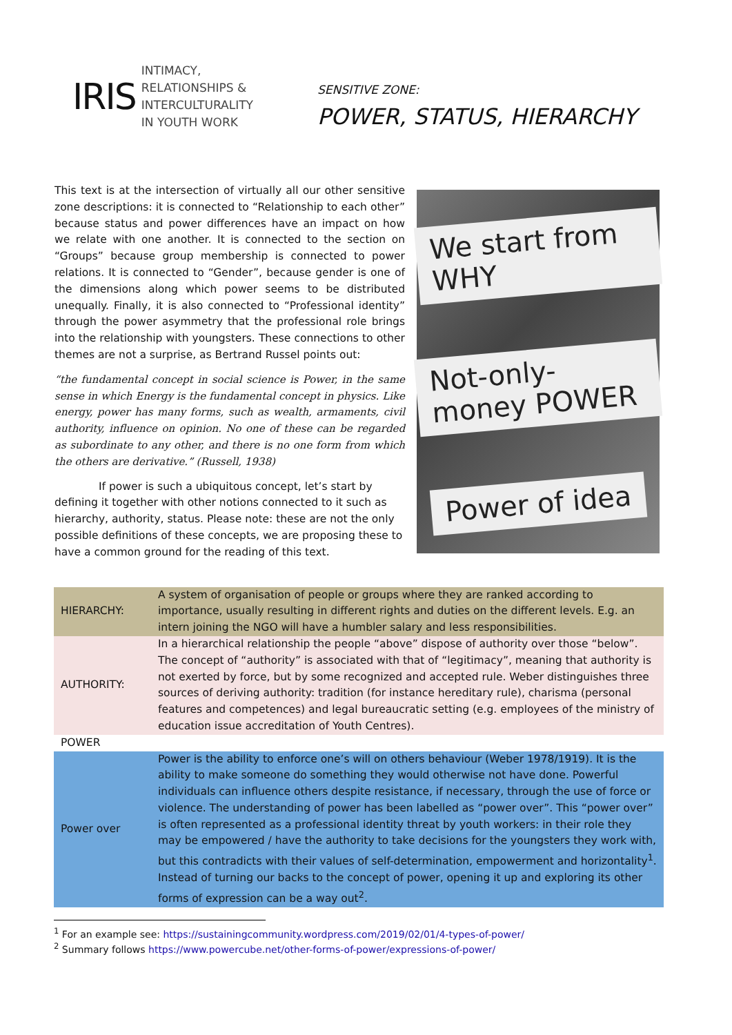IRIS
INTIMACY,
RELATIONSHIPS &
INTERCULTURALITY
IN YOUTH WORK
SENSITIVE ZONE:
POWER, STATUS, HIERARCHY
This text is at the intersection of virtually all our other sensitive zone descriptions: it is connected to “Relationship to each other” because status and power differences have an impact on how we relate with one another. It is connected to the section on “Groups” because group membership is connected to power relations. It is connected to “Gender”, because gender is one of the dimensions along which power seems to be distributed unequally. Finally, it is also connected to “Professional identity” through the power asymmetry that the professional role brings into the relationship with youngsters. These connections to other themes are not a surprise, as Bertrand Russel points out:
“the fundamental concept in social science is Power, in the same sense in which Energy is the fundamental concept in physics. Like energy, power has many forms, such as wealth, armaments, civil authority, influence on opinion. No one of these can be regarded as subordinate to any other, and there is no one form from which the others are derivative.” (Russell, 1938)
If power is such a ubiquitous concept, let’s start by defining it together with other notions connected to it such as hierarchy, authority, status. Please note: these are not the only possible definitions of these concepts, we are proposing these to have a common ground for the reading of this text.
We start from WHY
Not-only-money POWER
Power of idea
| HIERARCHY: | A system of organisation of people or groups where they are ranked according to importance, usually resulting in different rights and duties on the different levels. E.g. an intern joining the NGO will have a humbler salary and less responsibilities. |
| AUTHORITY: | In a hierarchical relationship the people “above” dispose of authority over those “below”. The concept of “authority” is associated with that of “legitimacy”, meaning that authority is not exerted by force, but by some recognized and accepted rule. Weber distinguishes three sources of deriving authority: tradition (for instance hereditary rule), charisma (personal features and competences) and legal bureaucratic setting (e.g. employees of the ministry of education issue accreditation of Youth Centres). |
| POWER | |
| Power over | Power is the ability to enforce one’s will on others behaviour (Weber 1978/1919). It is the ability to make someone do something they would otherwise not have done. Powerful individuals can influence others despite resistance, if necessary, through the use of force or violence. The understanding of power has been labelled as “power over”. This “power over” is often represented as a professional identity threat by youth workers: in their role they may be empowered / have the authority to take decisions for the youngsters they work with, but this contradicts with their values of self-determination, empowerment and horizontality<sup>1</sup>. Instead of turning our backs to the concept of power, opening it up and exploring its other forms of expression can be a way out<sup>2</sup>. |
<sup>1</sup> For an example see: https://sustainingcommunity.wordpress.com/2019/02/01/4-types-of-power/
<sup>2</sup> Summary follows https://www.powercube.net/other-forms-of-power/expressions-of-power/